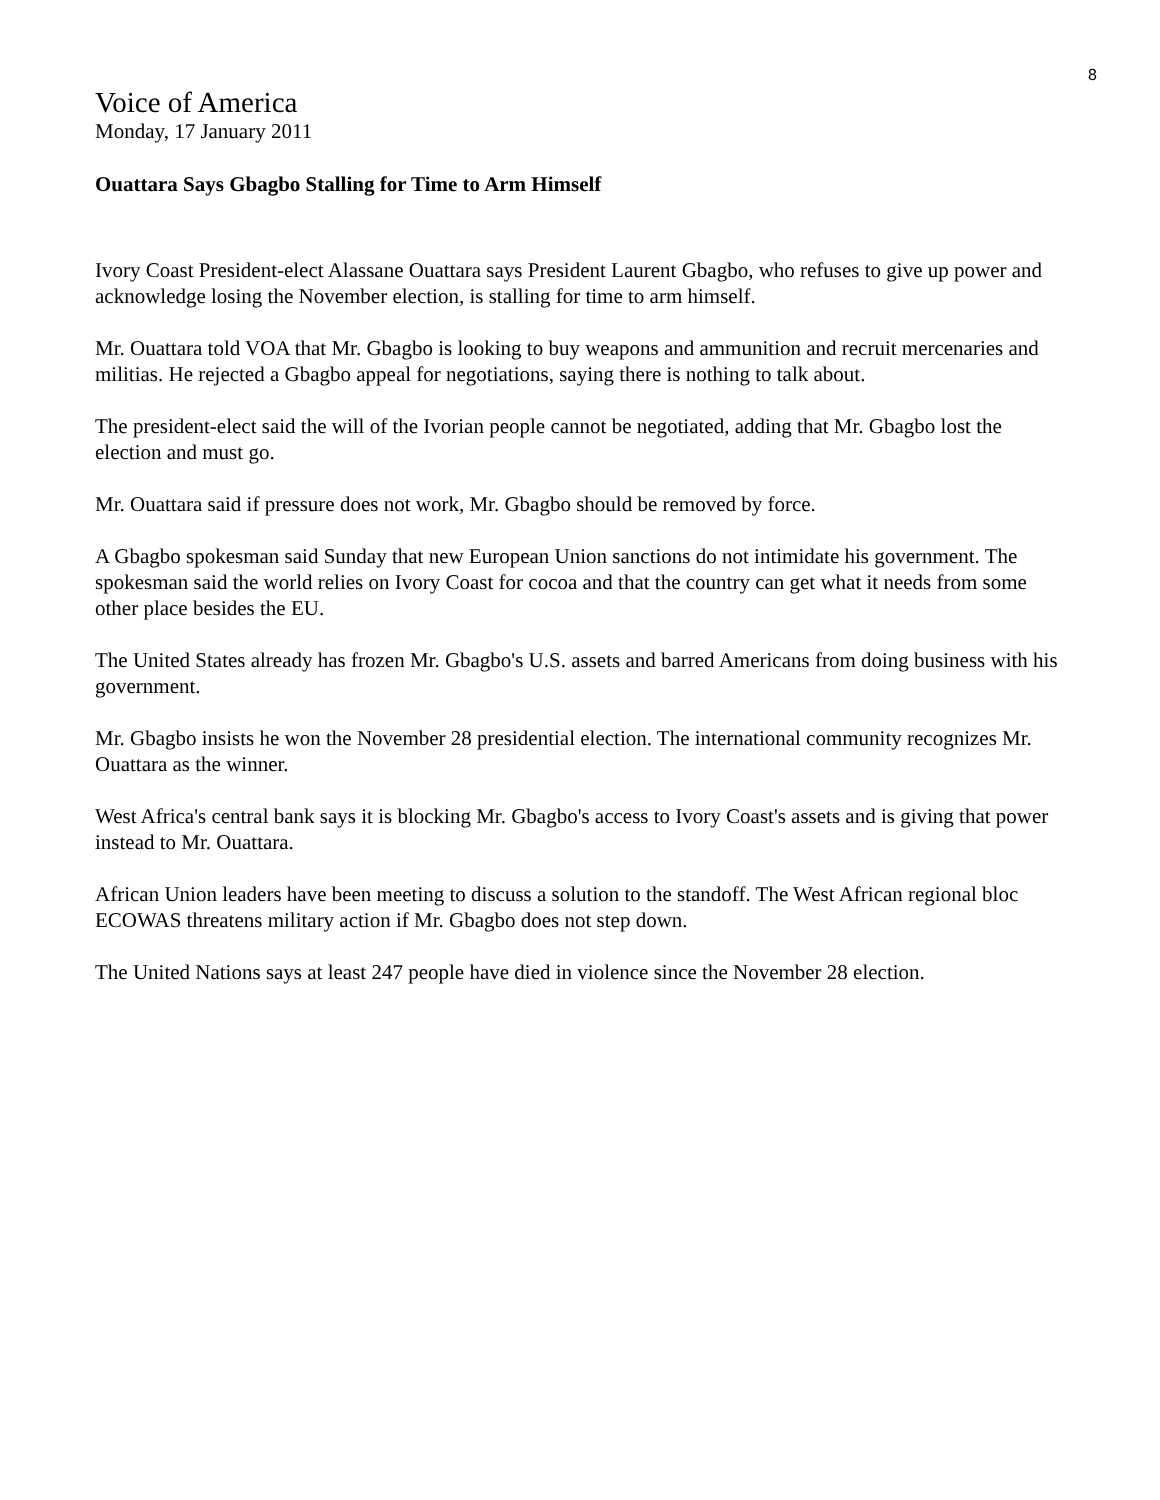8
Voice of America
Monday, 17 January 2011
Ouattara Says Gbagbo Stalling for Time to Arm Himself
Ivory Coast President-elect Alassane Ouattara says President Laurent Gbagbo, who refuses to give up power and acknowledge losing the November election, is stalling for time to arm himself.
Mr. Ouattara told VOA that Mr. Gbagbo is looking to buy weapons and ammunition and recruit mercenaries and militias. He rejected a Gbagbo appeal for negotiations, saying there is nothing to talk about.
The president-elect said the will of the Ivorian people cannot be negotiated, adding that Mr. Gbagbo lost the election and must go.
Mr. Ouattara said if pressure does not work, Mr. Gbagbo should be removed by force.
A Gbagbo spokesman said Sunday that new European Union sanctions do not intimidate his government. The spokesman said the world relies on Ivory Coast for cocoa and that the country can get what it needs from some other place besides the EU.
The United States already has frozen Mr. Gbagbo's U.S. assets and barred Americans from doing business with his government.
Mr. Gbagbo insists he won the November 28 presidential election. The international community recognizes Mr. Ouattara as the winner.
West Africa's central bank says it is blocking Mr. Gbagbo's access to Ivory Coast's assets and is giving that power instead to Mr. Ouattara.
African Union leaders have been meeting to discuss a solution to the standoff. The West African regional bloc ECOWAS threatens military action if Mr. Gbagbo does not step down.
The United Nations says at least 247 people have died in violence since the November 28 election.